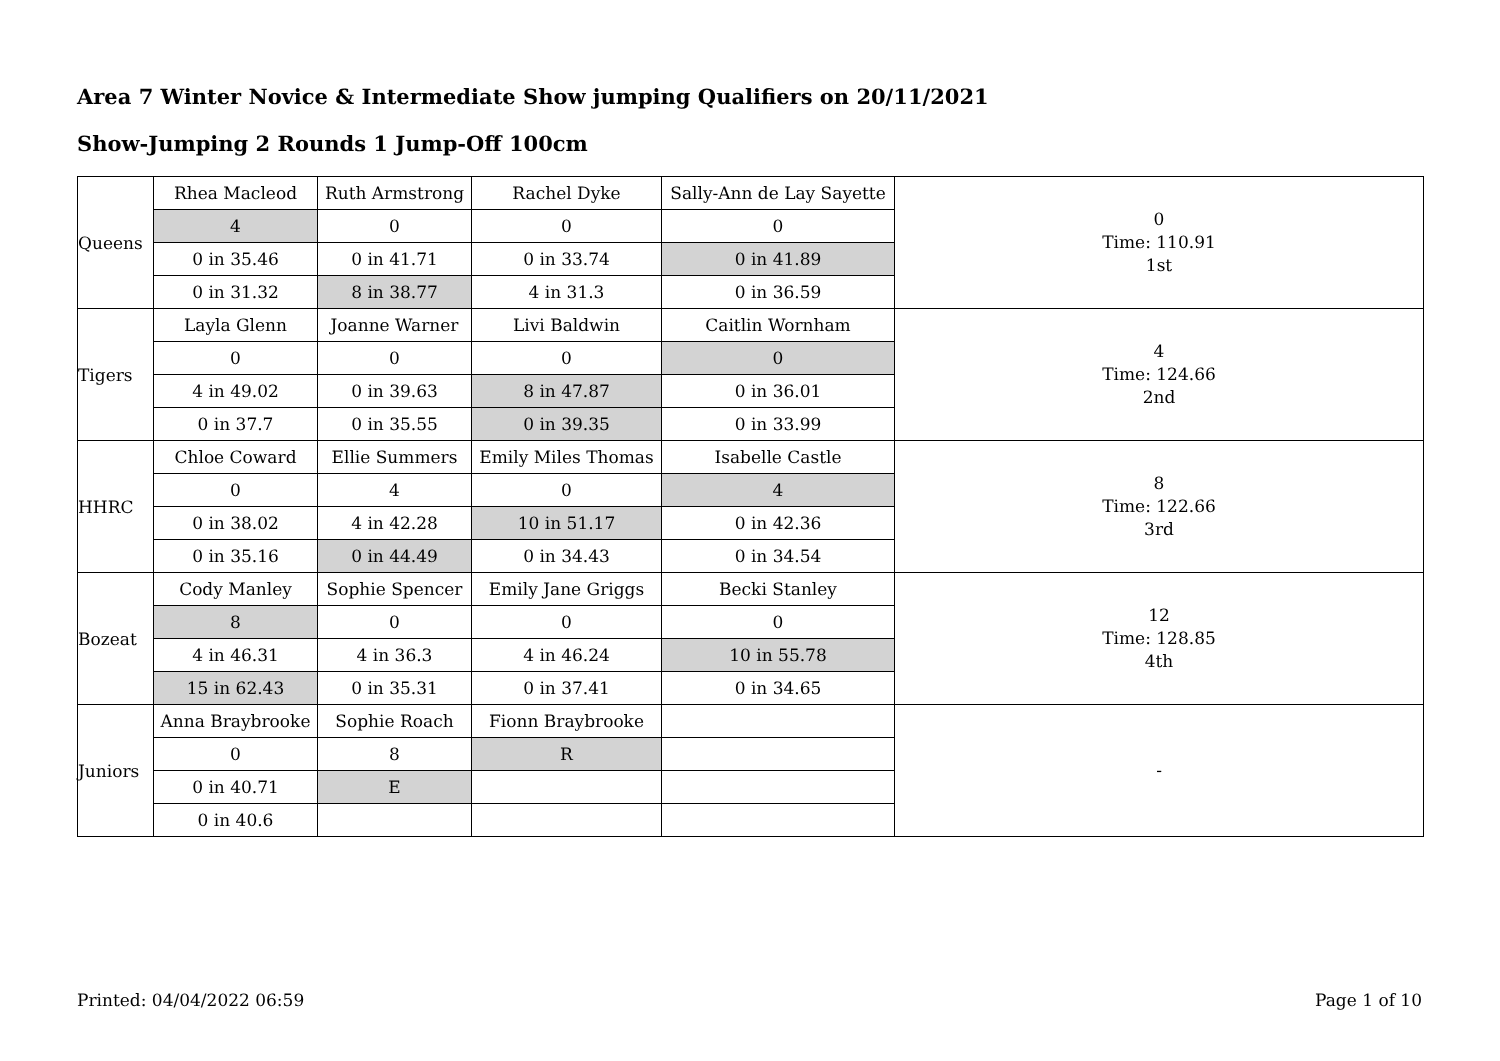Area 7 Winter Novice & Intermediate Show jumping Qualifiers on 20/11/2021
Show-Jumping 2 Rounds 1 Jump-Off 100cm
| Queens | Rhea Macleod | Ruth Armstrong | Rachel Dyke | Sally-Ann de Lay Sayette | 0 Time: 110.91 1st |
| | 4 | 0 | 0 | 0 | |
| | 0 in 35.46 | 0 in 41.71 | 0 in 33.74 | 0 in 41.89 | |
| | 0 in 31.32 | 8 in 38.77 | 4 in 31.3 | 0 in 36.59 | |
| Tigers | Layla Glenn | Joanne Warner | Livi Baldwin | Caitlin Wornham | 4 Time: 124.66 2nd |
| | 0 | 0 | 0 | 0 | |
| | 4 in 49.02 | 0 in 39.63 | 8 in 47.87 | 0 in 36.01 | |
| | 0 in 37.7 | 0 in 35.55 | 0 in 39.35 | 0 in 33.99 | |
| HHRC | Chloe Coward | Ellie Summers | Emily Miles Thomas | Isabelle Castle | 8 Time: 122.66 3rd |
| | 0 | 4 | 0 | 4 | |
| | 0 in 38.02 | 4 in 42.28 | 10 in 51.17 | 0 in 42.36 | |
| | 0 in 35.16 | 0 in 44.49 | 0 in 34.43 | 0 in 34.54 | |
| Bozeat | Cody Manley | Sophie Spencer | Emily Jane Griggs | Becki Stanley | 12 Time: 128.85 4th |
| | 8 | 0 | 0 | 0 | |
| | 4 in 46.31 | 4 in 36.3 | 4 in 46.24 | 10 in 55.78 | |
| | 15 in 62.43 | 0 in 35.31 | 0 in 37.41 | 0 in 34.65 | |
| Juniors | Anna Braybrooke | Sophie Roach | Fionn Braybrooke | | - |
| | 0 | 8 | R | | |
| | 0 in 40.71 | E | | | |
| | 0 in 40.6 | | | | |
Printed: 04/04/2022 06:59 Page 1 of 10